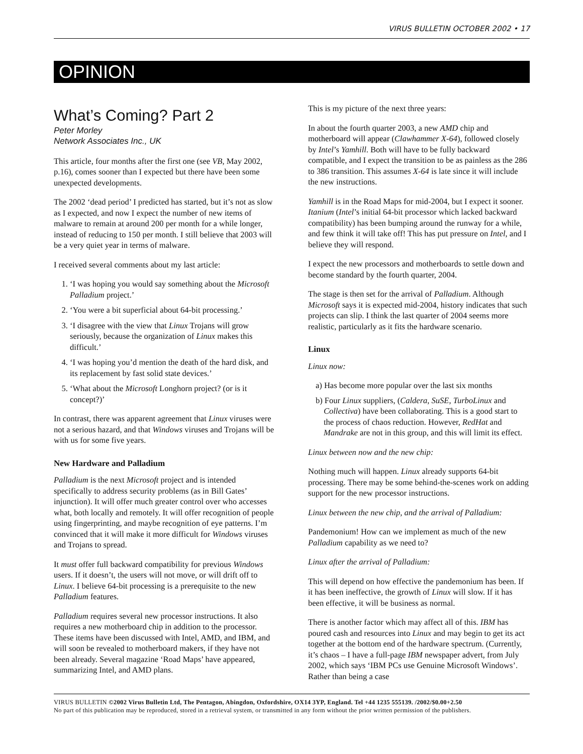VIRUS BULLETIN OCTOBER 2002 • 17
OPINION
What’s Coming? Part 2
Peter Morley
Network Associates Inc., UK
This article, four months after the first one (see VB, May 2002, p.16), comes sooner than I expected but there have been some unexpected developments.
The 2002 ‘dead period’ I predicted has started, but it’s not as slow as I expected, and now I expect the number of new items of malware to remain at around 200 per month for a while longer, instead of reducing to 150 per month. I still believe that 2003 will be a very quiet year in terms of malware.
I received several comments about my last article:
1. ‘I was hoping you would say something about the Microsoft Palladium project.’
2. ‘You were a bit superficial about 64-bit processing.’
3. ‘I disagree with the view that Linux Trojans will grow seriously, because the organization of Linux makes this difficult.’
4. ‘I was hoping you’d mention the death of the hard disk, and its replacement by fast solid state devices.’
5. ‘What about the Microsoft Longhorn project? (or is it concept?)’
In contrast, there was apparent agreement that Linux viruses were not a serious hazard, and that Windows viruses and Trojans will be with us for some five years.
New Hardware and Palladium
Palladium is the next Microsoft project and is intended specifically to address security problems (as in Bill Gates’ injunction). It will offer much greater control over who accesses what, both locally and remotely. It will offer recognition of people using fingerprinting, and maybe recognition of eye patterns. I’m convinced that it will make it more difficult for Windows viruses and Trojans to spread.
It must offer full backward compatibility for previous Windows users. If it doesn’t, the users will not move, or will drift off to Linux. I believe 64-bit processing is a prerequisite to the new Palladium features.
Palladium requires several new processor instructions. It also requires a new motherboard chip in addition to the processor. These items have been discussed with Intel, AMD, and IBM, and will soon be revealed to motherboard makers, if they have not been already. Several magazine ‘Road Maps’ have appeared, summarizing Intel, and AMD plans.
This is my picture of the next three years:
In about the fourth quarter 2003, a new AMD chip and motherboard will appear (Clawhammer X-64), followed closely by Intel’s Yamhill. Both will have to be fully backward compatible, and I expect the transition to be as painless as the 286 to 386 transition. This assumes X-64 is late since it will include the new instructions.
Yamhill is in the Road Maps for mid-2004, but I expect it sooner. Itanium (Intel’s initial 64-bit processor which lacked backward compatibility) has been bumping around the runway for a while, and few think it will take off! This has put pressure on Intel, and I believe they will respond.
I expect the new processors and motherboards to settle down and become standard by the fourth quarter, 2004.
The stage is then set for the arrival of Palladium. Although Microsoft says it is expected mid-2004, history indicates that such projects can slip. I think the last quarter of 2004 seems more realistic, particularly as it fits the hardware scenario.
Linux
Linux now:
a) Has become more popular over the last six months
b) Four Linux suppliers, (Caldera, SuSE, TurboLinux and Collectiva) have been collaborating. This is a good start to the process of chaos reduction. However, RedHat and Mandrake are not in this group, and this will limit its effect.
Linux between now and the new chip:
Nothing much will happen. Linux already supports 64-bit processing. There may be some behind-the-scenes work on adding support for the new processor instructions.
Linux between the new chip, and the arrival of Palladium:
Pandemonium! How can we implement as much of the new Palladium capability as we need to?
Linux after the arrival of Palladium:
This will depend on how effective the pandemonium has been. If it has been ineffective, the growth of Linux will slow. If it has been effective, it will be business as normal.
There is another factor which may affect all of this. IBM has poured cash and resources into Linux and may begin to get its act together at the bottom end of the hardware spectrum. (Currently, it’s chaos – I have a full-page IBM newspaper advert, from July 2002, which says ‘IBM PCs use Genuine Microsoft Windows’. Rather than being a case
VIRUS BULLETIN ©2002 Virus Bulletin Ltd, The Pentagon, Abingdon, Oxfordshire, OX14 3YP, England. Tel +44 1235 555139. /2002/$0.00+2.50
No part of this publication may be reproduced, stored in a retrieval system, or transmitted in any form without the prior written permission of the publishers.